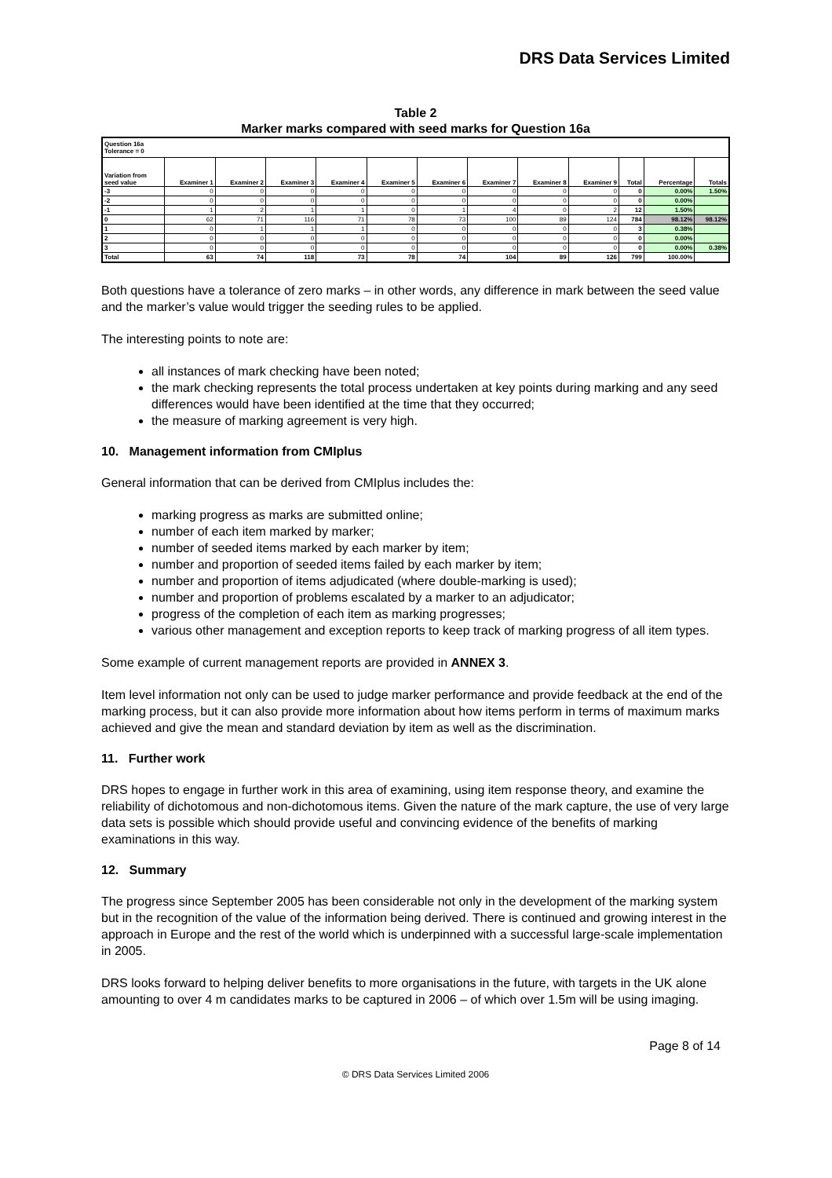DRS Data Services Limited
Table 2
Marker marks compared with seed marks for Question 16a
| Question 16a Tolerance = 0 | | | | | | | | | | | | |
| Variation from seed value | Examiner 1 | Examiner 2 | Examiner 3 | Examiner 4 | Examiner 5 | Examiner 6 | Examiner 7 | Examiner 8 | Examiner 9 | Total | Percentage | Totals |
| -3 | 0 | 0 | 0 | 0 | 0 | 0 | 0 | 0 | 0 | 0 | 0.00% | 1.50% |
| -2 | 0 | 0 | 0 | 0 | 0 | 0 | 0 | 0 | 0 | 0 | 0.00% | |
| -1 | 1 | 2 | 1 | 1 | 0 | 1 | 4 | 0 | 2 | 12 | 1.50% | |
| 0 | 62 | 71 | 116 | 71 | 78 | 73 | 100 | 89 | 124 | 784 | 98.12% | 98.12% |
| 1 | 0 | 1 | 1 | 1 | 0 | 0 | 0 | 0 | 0 | 3 | 0.38% | |
| 2 | 0 | 0 | 0 | 0 | 0 | 0 | 0 | 0 | 0 | 0 | 0.00% | |
| 3 | 0 | 0 | 0 | 0 | 0 | 0 | 0 | 0 | 0 | 0 | 0.00% | 0.38% |
| Total | 63 | 74 | 118 | 73 | 78 | 74 | 104 | 89 | 126 | 799 | 100.00% | |
Both questions have a tolerance of zero marks – in other words, any difference in mark between the seed value and the marker’s value would trigger the seeding rules to be applied.
The interesting points to note are:
all instances of mark checking have been noted;
the mark checking represents the total process undertaken at key points during marking and any seed differences would have been identified at the time that they occurred;
the measure of marking agreement is very high.
10. Management information from CMIplus
General information that can be derived from CMIplus includes the:
marking progress as marks are submitted online;
number of each item marked by marker;
number of seeded items marked by each marker by item;
number and proportion of seeded items failed by each marker by item;
number and proportion of items adjudicated (where double-marking is used);
number and proportion of problems escalated by a marker to an adjudicator;
progress of the completion of each item as marking progresses;
various other management and exception reports to keep track of marking progress of all item types.
Some example of current management reports are provided in ANNEX 3.
Item level information not only can be used to judge marker performance and provide feedback at the end of the marking process, but it can also provide more information about how items perform in terms of maximum marks achieved and give the mean and standard deviation by item as well as the discrimination.
11. Further work
DRS hopes to engage in further work in this area of examining, using item response theory, and examine the reliability of dichotomous and non-dichotomous items. Given the nature of the mark capture, the use of very large data sets is possible which should provide useful and convincing evidence of the benefits of marking examinations in this way.
12. Summary
The progress since September 2005 has been considerable not only in the development of the marking system but in the recognition of the value of the information being derived. There is continued and growing interest in the approach in Europe and the rest of the world which is underpinned with a successful large-scale implementation in 2005.
DRS looks forward to helping deliver benefits to more organisations in the future, with targets in the UK alone amounting to over 4 m candidates marks to be captured in 2006 – of which over 1.5m will be using imaging.
Page 8 of 14
© DRS Data Services Limited 2006